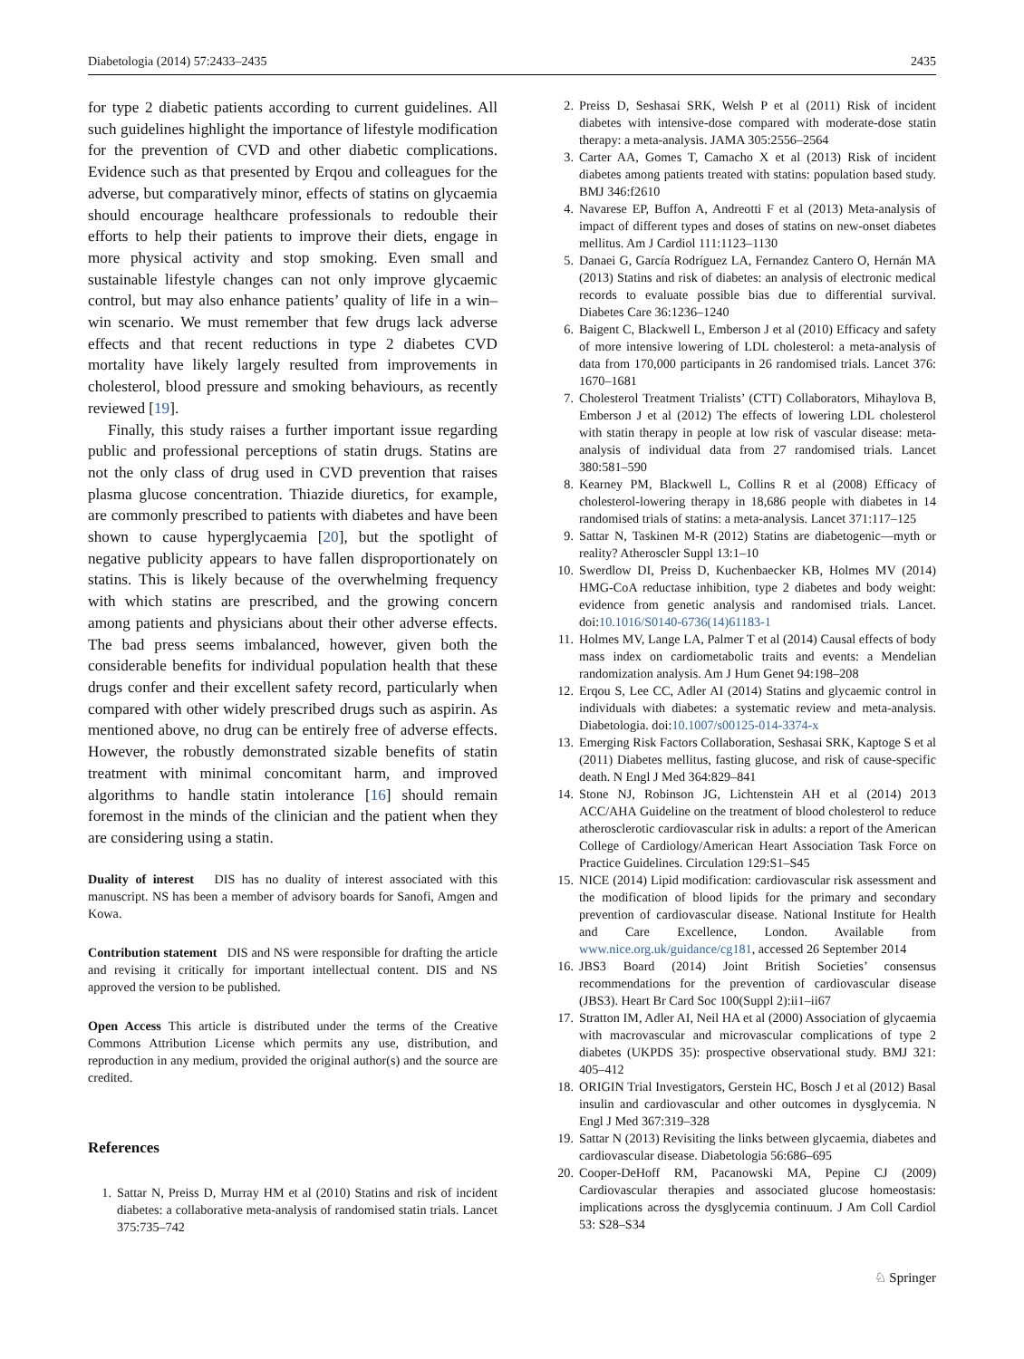Diabetologia (2014) 57:2433–2435 2435
for type 2 diabetic patients according to current guidelines. All such guidelines highlight the importance of lifestyle modification for the prevention of CVD and other diabetic complications. Evidence such as that presented by Erqou and colleagues for the adverse, but comparatively minor, effects of statins on glycaemia should encourage healthcare professionals to redouble their efforts to help their patients to improve their diets, engage in more physical activity and stop smoking. Even small and sustainable lifestyle changes can not only improve glycaemic control, but may also enhance patients’ quality of life in a win–win scenario. We must remember that few drugs lack adverse effects and that recent reductions in type 2 diabetes CVD mortality have likely largely resulted from improvements in cholesterol, blood pressure and smoking behaviours, as recently reviewed [19].
Finally, this study raises a further important issue regarding public and professional perceptions of statin drugs. Statins are not the only class of drug used in CVD prevention that raises plasma glucose concentration. Thiazide diuretics, for example, are commonly prescribed to patients with diabetes and have been shown to cause hyperglycaemia [20], but the spotlight of negative publicity appears to have fallen disproportionately on statins. This is likely because of the overwhelming frequency with which statins are prescribed, and the growing concern among patients and physicians about their other adverse effects. The bad press seems imbalanced, however, given both the considerable benefits for individual population health that these drugs confer and their excellent safety record, particularly when compared with other widely prescribed drugs such as aspirin. As mentioned above, no drug can be entirely free of adverse effects. However, the robustly demonstrated sizable benefits of statin treatment with minimal concomitant harm, and improved algorithms to handle statin intolerance [16] should remain foremost in the minds of the clinician and the patient when they are considering using a statin.
Duality of interest DIS has no duality of interest associated with this manuscript. NS has been a member of advisory boards for Sanofi, Amgen and Kowa.
Contribution statement DIS and NS were responsible for drafting the article and revising it critically for important intellectual content. DIS and NS approved the version to be published.
Open Access This article is distributed under the terms of the Creative Commons Attribution License which permits any use, distribution, and reproduction in any medium, provided the original author(s) and the source are credited.
References
1. Sattar N, Preiss D, Murray HM et al (2010) Statins and risk of incident diabetes: a collaborative meta-analysis of randomised statin trials. Lancet 375:735–742
2. Preiss D, Seshasai SRK, Welsh P et al (2011) Risk of incident diabetes with intensive-dose compared with moderate-dose statin therapy: a meta-analysis. JAMA 305:2556–2564
3. Carter AA, Gomes T, Camacho X et al (2013) Risk of incident diabetes among patients treated with statins: population based study. BMJ 346:f2610
4. Navarese EP, Buffon A, Andreotti F et al (2013) Meta-analysis of impact of different types and doses of statins on new-onset diabetes mellitus. Am J Cardiol 111:1123–1130
5. Danaei G, García Rodríguez LA, Fernandez Cantero O, Hernán MA (2013) Statins and risk of diabetes: an analysis of electronic medical records to evaluate possible bias due to differential survival. Diabetes Care 36:1236–1240
6. Baigent C, Blackwell L, Emberson J et al (2010) Efficacy and safety of more intensive lowering of LDL cholesterol: a meta-analysis of data from 170,000 participants in 26 randomised trials. Lancet 376: 1670–1681
7. Cholesterol Treatment Trialists’ (CTT) Collaborators, Mihaylova B, Emberson J et al (2012) The effects of lowering LDL cholesterol with statin therapy in people at low risk of vascular disease: meta-analysis of individual data from 27 randomised trials. Lancet 380:581–590
8. Kearney PM, Blackwell L, Collins R et al (2008) Efficacy of cholesterol-lowering therapy in 18,686 people with diabetes in 14 randomised trials of statins: a meta-analysis. Lancet 371:117–125
9. Sattar N, Taskinen M-R (2012) Statins are diabetogenic—myth or reality? Atheroscler Suppl 13:1–10
10. Swerdlow DI, Preiss D, Kuchenbaecker KB, Holmes MV (2014) HMG-CoA reductase inhibition, type 2 diabetes and body weight: evidence from genetic analysis and randomised trials. Lancet. doi:10.1016/S0140-6736(14)61183-1
11. Holmes MV, Lange LA, Palmer T et al (2014) Causal effects of body mass index on cardiometabolic traits and events: a Mendelian randomization analysis. Am J Hum Genet 94:198–208
12. Erqou S, Lee CC, Adler AI (2014) Statins and glycaemic control in individuals with diabetes: a systematic review and meta-analysis. Diabetologia. doi:10.1007/s00125-014-3374-x
13. Emerging Risk Factors Collaboration, Seshasai SRK, Kaptoge S et al (2011) Diabetes mellitus, fasting glucose, and risk of cause-specific death. N Engl J Med 364:829–841
14. Stone NJ, Robinson JG, Lichtenstein AH et al (2014) 2013 ACC/AHA Guideline on the treatment of blood cholesterol to reduce atherosclerotic cardiovascular risk in adults: a report of the American College of Cardiology/American Heart Association Task Force on Practice Guidelines. Circulation 129:S1–S45
15. NICE (2014) Lipid modification: cardiovascular risk assessment and the modification of blood lipids for the primary and secondary prevention of cardiovascular disease. National Institute for Health and Care Excellence, London. Available from www.nice.org.uk/guidance/cg181, accessed 26 September 2014
16. JBS3 Board (2014) Joint British Societies’ consensus recommendations for the prevention of cardiovascular disease (JBS3). Heart Br Card Soc 100(Suppl 2):ii1–ii67
17. Stratton IM, Adler AI, Neil HA et al (2000) Association of glycaemia with macrovascular and microvascular complications of type 2 diabetes (UKPDS 35): prospective observational study. BMJ 321: 405–412
18. ORIGIN Trial Investigators, Gerstein HC, Bosch J et al (2012) Basal insulin and cardiovascular and other outcomes in dysglycemia. N Engl J Med 367:319–328
19. Sattar N (2013) Revisiting the links between glycaemia, diabetes and cardiovascular disease. Diabetologia 56:686–695
20. Cooper-DeHoff RM, Pacanowski MA, Pepine CJ (2009) Cardiovascular therapies and associated glucose homeostasis: implications across the dysglycemia continuum. J Am Coll Cardiol 53: S28–S34
♘ Springer